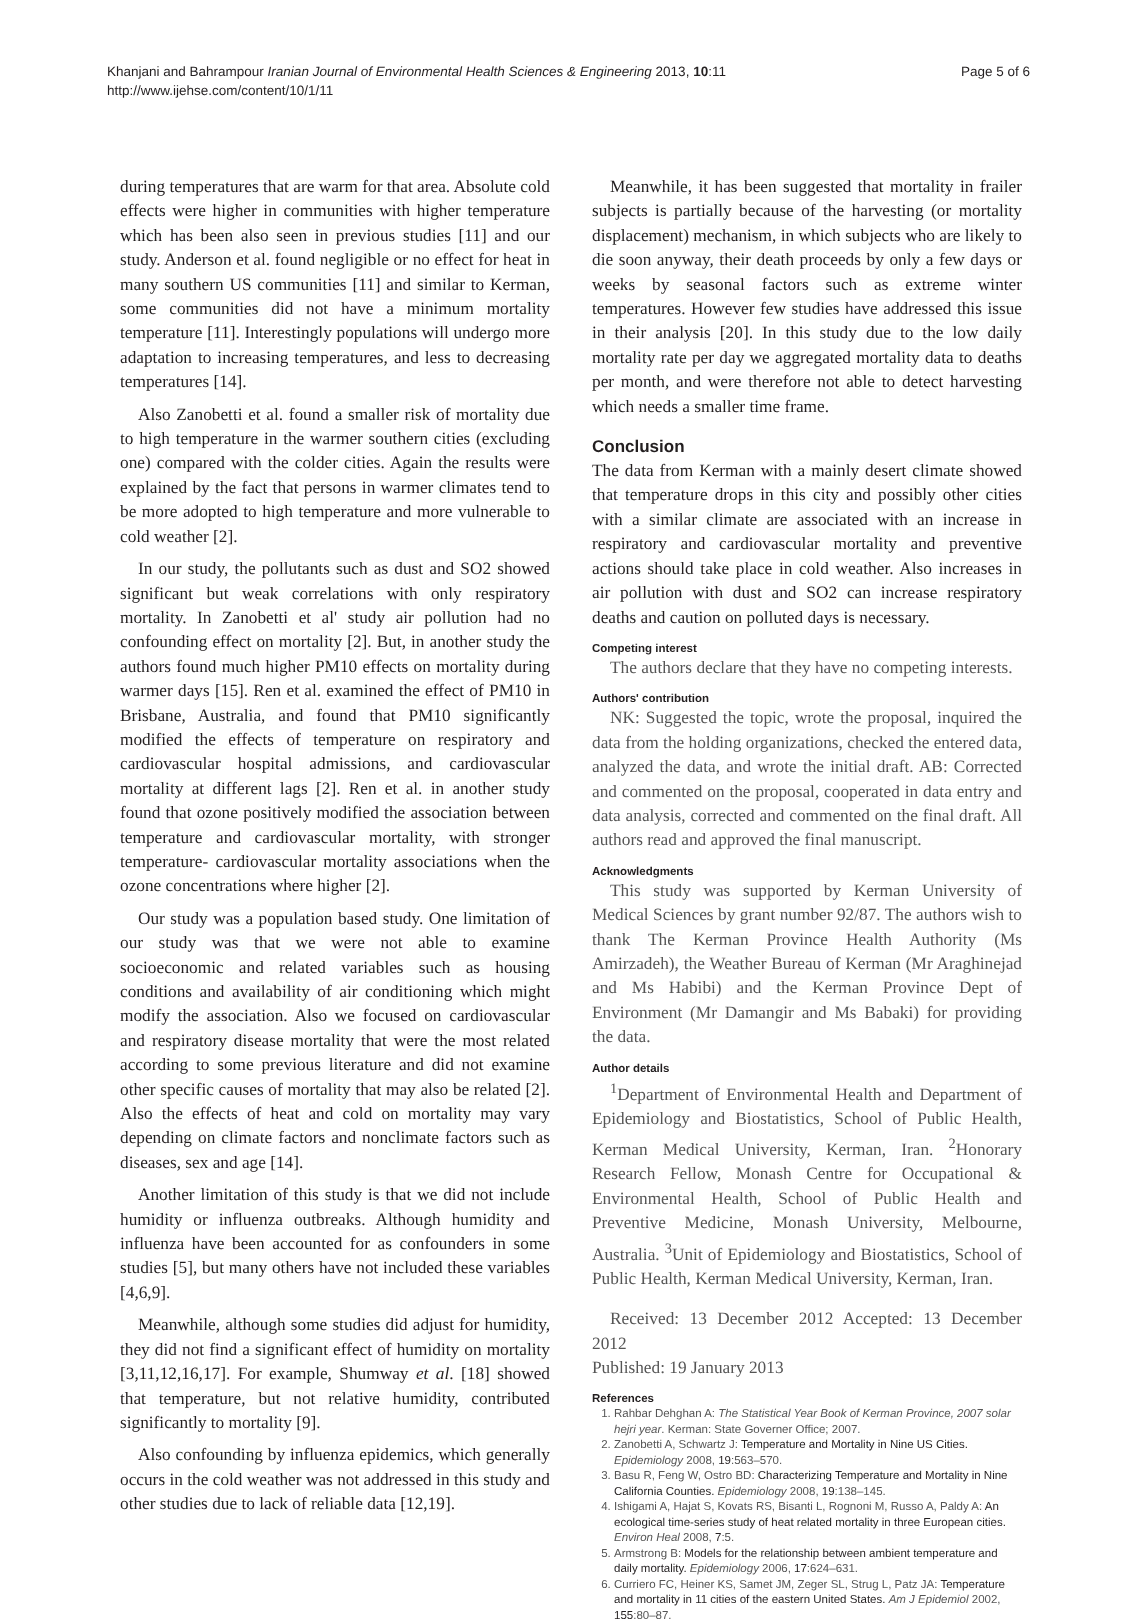Khanjani and Bahrampour Iranian Journal of Environmental Health Sciences & Engineering 2013, 10:11
http://www.ijehse.com/content/10/1/11
Page 5 of 6
during temperatures that are warm for that area. Absolute cold effects were higher in communities with higher temperature which has been also seen in previous studies [11] and our study. Anderson et al. found negligible or no effect for heat in many southern US communities [11] and similar to Kerman, some communities did not have a minimum mortality temperature [11]. Interestingly populations will undergo more adaptation to increasing temperatures, and less to decreasing temperatures [14].
Also Zanobetti et al. found a smaller risk of mortality due to high temperature in the warmer southern cities (excluding one) compared with the colder cities. Again the results were explained by the fact that persons in warmer climates tend to be more adopted to high temperature and more vulnerable to cold weather [2].
In our study, the pollutants such as dust and SO2 showed significant but weak correlations with only respiratory mortality. In Zanobetti et al' study air pollution had no confounding effect on mortality [2]. But, in another study the authors found much higher PM10 effects on mortality during warmer days [15]. Ren et al. examined the effect of PM10 in Brisbane, Australia, and found that PM10 significantly modified the effects of temperature on respiratory and cardiovascular hospital admissions, and cardiovascular mortality at different lags [2]. Ren et al. in another study found that ozone positively modified the association between temperature and cardiovascular mortality, with stronger temperature- cardiovascular mortality associations when the ozone concentrations where higher [2].
Our study was a population based study. One limitation of our study was that we were not able to examine socioeconomic and related variables such as housing conditions and availability of air conditioning which might modify the association. Also we focused on cardiovascular and respiratory disease mortality that were the most related according to some previous literature and did not examine other specific causes of mortality that may also be related [2]. Also the effects of heat and cold on mortality may vary depending on climate factors and nonclimate factors such as diseases, sex and age [14].
Another limitation of this study is that we did not include humidity or influenza outbreaks. Although humidity and influenza have been accounted for as confounders in some studies [5], but many others have not included these variables [4,6,9].
Meanwhile, although some studies did adjust for humidity, they did not find a significant effect of humidity on mortality [3,11,12,16,17]. For example, Shumway et al. [18] showed that temperature, but not relative humidity, contributed significantly to mortality [9].
Also confounding by influenza epidemics, which generally occurs in the cold weather was not addressed in this study and other studies due to lack of reliable data [12,19].
Meanwhile, it has been suggested that mortality in frailer subjects is partially because of the harvesting (or mortality displacement) mechanism, in which subjects who are likely to die soon anyway, their death proceeds by only a few days or weeks by seasonal factors such as extreme winter temperatures. However few studies have addressed this issue in their analysis [20]. In this study due to the low daily mortality rate per day we aggregated mortality data to deaths per month, and were therefore not able to detect harvesting which needs a smaller time frame.
Conclusion
The data from Kerman with a mainly desert climate showed that temperature drops in this city and possibly other cities with a similar climate are associated with an increase in respiratory and cardiovascular mortality and preventive actions should take place in cold weather. Also increases in air pollution with dust and SO2 can increase respiratory deaths and caution on polluted days is necessary.
Competing interest
The authors declare that they have no competing interests.
Authors' contribution
NK: Suggested the topic, wrote the proposal, inquired the data from the holding organizations, checked the entered data, analyzed the data, and wrote the initial draft. AB: Corrected and commented on the proposal, cooperated in data entry and data analysis, corrected and commented on the final draft. All authors read and approved the final manuscript.
Acknowledgments
This study was supported by Kerman University of Medical Sciences by grant number 92/87. The authors wish to thank The Kerman Province Health Authority (Ms Amirzadeh), the Weather Bureau of Kerman (Mr Araghinejad and Ms Habibi) and the Kerman Province Dept of Environment (Mr Damangir and Ms Babaki) for providing the data.
Author details
<sup>1</sup> Department of Environmental Health and Department of Epidemiology and Biostatistics, School of Public Health, Kerman Medical University, Kerman, Iran. <sup>2</sup>Honorary Research Fellow, Monash Centre for Occupational & Environmental Health, School of Public Health and Preventive Medicine, Monash University, Melbourne, Australia. <sup>3</sup>Unit of Epidemiology and Biostatistics, School of Public Health, Kerman Medical University, Kerman, Iran.
Received: 13 December 2012 Accepted: 13 December 2012
Published: 19 January 2013
References
1. Rahbar Dehghan A: The Statistical Year Book of Kerman Province, 2007 solar hejri year. Kerman: State Governer Office; 2007.
2. Zanobetti A, Schwartz J: Temperature and Mortality in Nine US Cities. Epidemiology 2008, 19:563–570.
3. Basu R, Feng W, Ostro BD: Characterizing Temperature and Mortality in Nine California Counties. Epidemiology 2008, 19:138–145.
4. Ishigami A, Hajat S, Kovats RS, Bisanti L, Rognoni M, Russo A, Paldy A: An ecological time-series study of heat related mortality in three European cities. Environ Heal 2008, 7:5.
5. Armstrong B: Models for the relationship between ambient temperature and daily mortality. Epidemiology 2006, 17:624–631.
6. Curriero FC, Heiner KS, Samet JM, Zeger SL, Strug L, Patz JA: Temperature and mortality in 11 cities of the eastern United States. Am J Epidemiol 2002, 155:80–87.